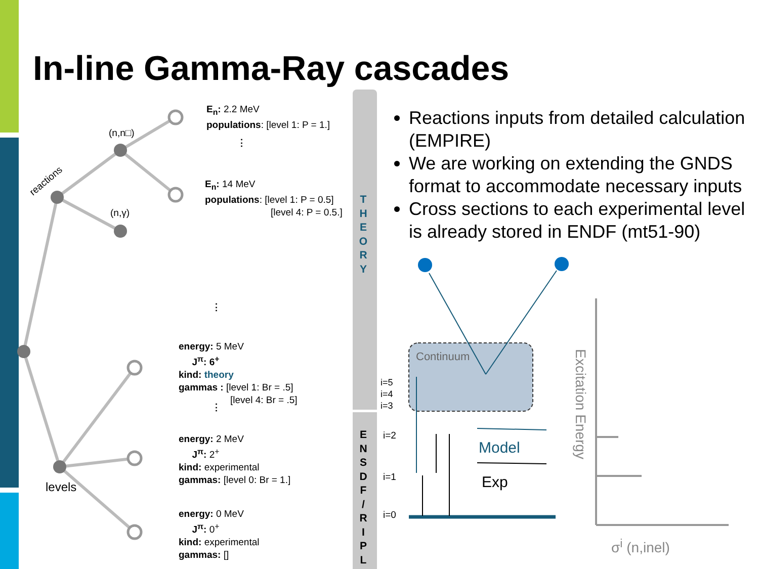In-line Gamma-Ray cascades
(n,n□)
reactions
(n,γ)
levels
E<sub>n</sub>: 2.2 MeV
populations: [level 1: P = 1.]
⋮
E<sub>n</sub>: 14 MeV
populations: [level 1: P = 0.5]
[level 4: P = 0.5.]
⋮
energy: 5 MeV
J<sup>π</sup>: 6<sup>+</sup>
kind: theory
gammas : [level 1: Br = .5]
[level 4: Br = .5]
⋮
energy: 2 MeV
J<sup>π</sup>: 2<sup>+</sup>
kind: experimental
gammas: [level 0: Br = 1.]
energy: 0 MeV
J<sup>π</sup>: 0<sup>+</sup>
kind: experimental
gammas: []
T
H
E
O
R
Y
E
N
S
D
F
/
R
I
P
L
Reactions inputs from detailed calculation (EMPIRE)
We are working on extending the GNDS format to accommodate necessary inputs
Cross sections to each experimental level is already stored in ENDF (mt51-90)
Continuum
i=5
i=4
i=3
i=2
i=1
i=0
Model
Exp
Excitation Energy
σ<sup>i</sup> (n,inel)